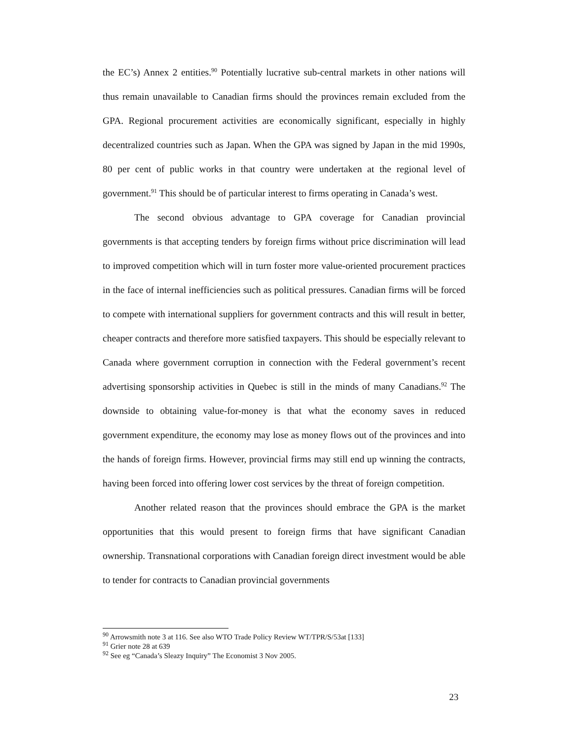the EC’s) Annex 2 entities.<sup>90</sup> Potentially lucrative sub-central markets in other nations will thus remain unavailable to Canadian firms should the provinces remain excluded from the GPA. Regional procurement activities are economically significant, especially in highly decentralized countries such as Japan. When the GPA was signed by Japan in the mid 1990s, 80 per cent of public works in that country were undertaken at the regional level of government.<sup>91</sup> This should be of particular interest to firms operating in Canada’s west.
The second obvious advantage to GPA coverage for Canadian provincial governments is that accepting tenders by foreign firms without price discrimination will lead to improved competition which will in turn foster more value-oriented procurement practices in the face of internal inefficiencies such as political pressures. Canadian firms will be forced to compete with international suppliers for government contracts and this will result in better, cheaper contracts and therefore more satisfied taxpayers. This should be especially relevant to Canada where government corruption in connection with the Federal government’s recent advertising sponsorship activities in Quebec is still in the minds of many Canadians.<sup>92</sup> The downside to obtaining value-for-money is that what the economy saves in reduced government expenditure, the economy may lose as money flows out of the provinces and into the hands of foreign firms. However, provincial firms may still end up winning the contracts, having been forced into offering lower cost services by the threat of foreign competition.
Another related reason that the provinces should embrace the GPA is the market opportunities that this would present to foreign firms that have significant Canadian ownership. Transnational corporations with Canadian foreign direct investment would be able to tender for contracts to Canadian provincial governments
<sup>90</sup> Arrowsmith note 3 at 116. See also WTO Trade Policy Review WT/TPR/S/53at [133]
<sup>91</sup> Grier note 28 at 639
<sup>92</sup> See eg “Canada’s Sleazy Inquiry” The Economist 3 Nov 2005.
23